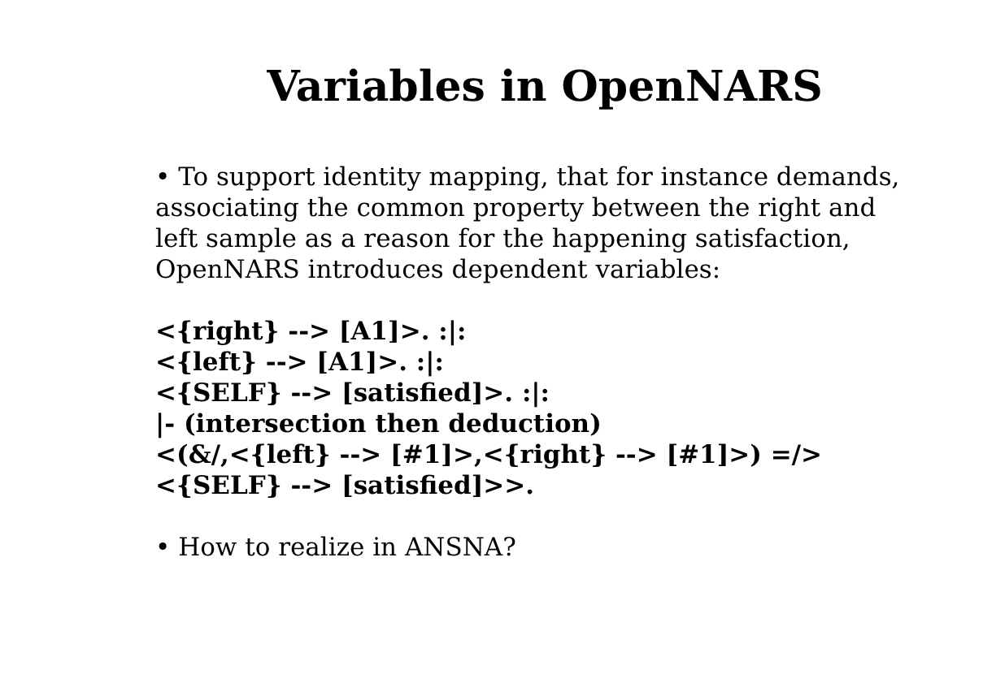Variables in OpenNARS
• To support identity mapping, that for instance demands,
associating the common property between the right and
left sample as a reason for the happening satisfaction,
OpenNARS introduces dependent variables:
<{right} --> [A1]>. :|:
<{left} --> [A1]>. :|:
<{SELF} --> [satisfied]>. :|:
|- (intersection then deduction)
<(&/,<{left} --> [#1]>,<{right} --> [#1]>) =/>
<{SELF} --> [satisfied]>>.
• How to realize in ANSNA?